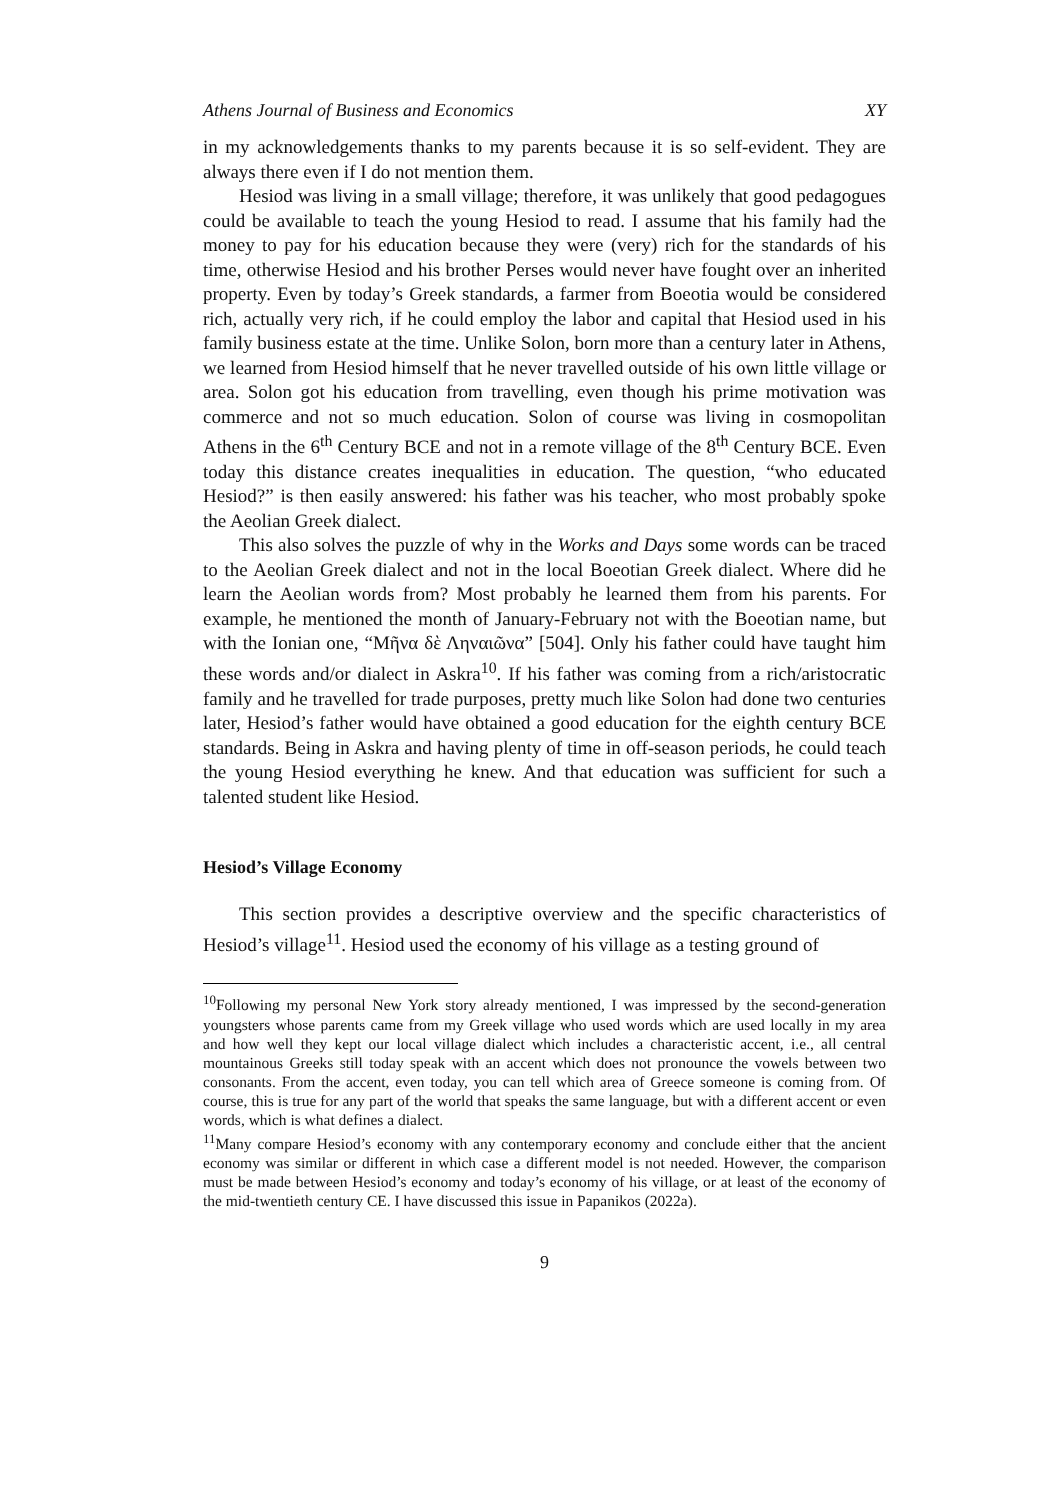Athens Journal of Business and Economics XY
in my acknowledgements thanks to my parents because it is so self-evident. They are always there even if I do not mention them.
Hesiod was living in a small village; therefore, it was unlikely that good pedagogues could be available to teach the young Hesiod to read. I assume that his family had the money to pay for his education because they were (very) rich for the standards of his time, otherwise Hesiod and his brother Perses would never have fought over an inherited property. Even by today’s Greek standards, a farmer from Boeotia would be considered rich, actually very rich, if he could employ the labor and capital that Hesiod used in his family business estate at the time. Unlike Solon, born more than a century later in Athens, we learned from Hesiod himself that he never travelled outside of his own little village or area. Solon got his education from travelling, even though his prime motivation was commerce and not so much education. Solon of course was living in cosmopolitan Athens in the 6<sup>th</sup> Century BCE and not in a remote village of the 8<sup>th</sup> Century BCE. Even today this distance creates inequalities in education. The question, “who educated Hesiod?” is then easily answered: his father was his teacher, who most probably spoke the Aeolian Greek dialect.
This also solves the puzzle of why in the Works and Days some words can be traced to the Aeolian Greek dialect and not in the local Boeotian Greek dialect. Where did he learn the Aeolian words from? Most probably he learned them from his parents. For example, he mentioned the month of January-February not with the Boeotian name, but with the Ionian one, “Μῆνα δὲ Ληναιῶνα” [504]. Only his father could have taught him these words and/or dialect in Askra<sup>10</sup>. If his father was coming from a rich/aristocratic family and he travelled for trade purposes, pretty much like Solon had done two centuries later, Hesiod’s father would have obtained a good education for the eighth century BCE standards. Being in Askra and having plenty of time in off-season periods, he could teach the young Hesiod everything he knew. And that education was sufficient for such a talented student like Hesiod.
Hesiod’s Village Economy
This section provides a descriptive overview and the specific characteristics of Hesiod’s village<sup>11</sup>. Hesiod used the economy of his village as a testing ground of
<sup>10</sup> Following my personal New York story already mentioned, I was impressed by the second-generation youngsters whose parents came from my Greek village who used words which are used locally in my area and how well they kept our local village dialect which includes a characteristic accent, i.e., all central mountainous Greeks still today speak with an accent which does not pronounce the vowels between two consonants. From the accent, even today, you can tell which area of Greece someone is coming from. Of course, this is true for any part of the world that speaks the same language, but with a different accent or even words, which is what defines a dialect.
<sup>11</sup> Many compare Hesiod’s economy with any contemporary economy and conclude either that the ancient economy was similar or different in which case a different model is not needed. However, the comparison must be made between Hesiod’s economy and today’s economy of his village, or at least of the economy of the mid-twentieth century CE. I have discussed this issue in Papanikos (2022a).
9